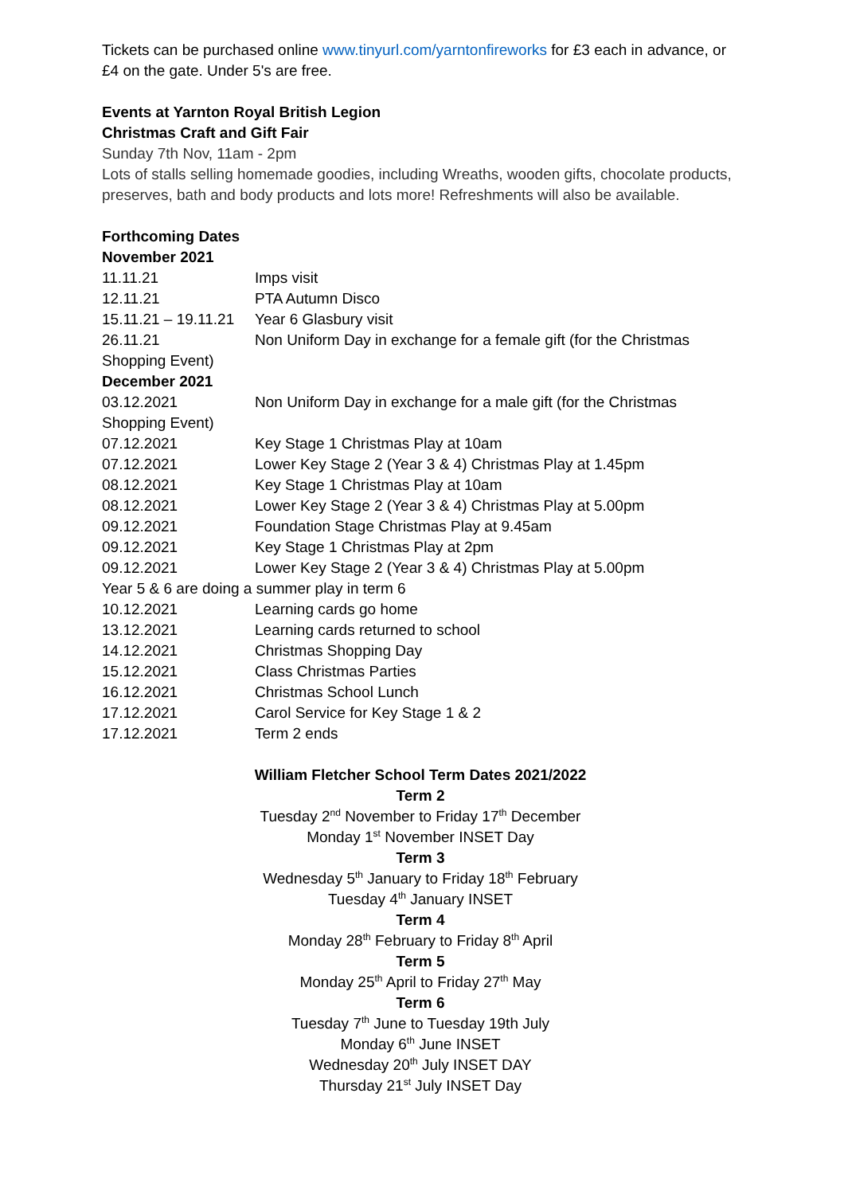Tickets can be purchased online www.tinyurl.com/yarntonfireworks for £3 each in advance, or £4 on the gate. Under 5's are free.
Events at Yarnton Royal British Legion
Christmas Craft and Gift Fair
Sunday 7th Nov, 11am - 2pm
Lots of stalls selling homemade goodies, including Wreaths, wooden gifts, chocolate products, preserves, bath and body products and lots more! Refreshments will also be available.
Forthcoming Dates
| November 2021 | |
| 11.11.21 | Imps visit |
| 12.11.21 | PTA Autumn Disco |
| 15.11.21 – 19.11.21 | Year 6 Glasbury visit |
| 26.11.21 | Non Uniform Day in exchange for a female gift (for the Christmas |
| Shopping Event) | |
| December 2021 | |
| 03.12.2021 | Non Uniform Day in exchange for a male gift (for the Christmas |
| Shopping Event) | |
| 07.12.2021 | Key Stage 1 Christmas Play at 10am |
| 07.12.2021 | Lower Key Stage 2 (Year 3 & 4) Christmas Play at 1.45pm |
| 08.12.2021 | Key Stage 1 Christmas Play at 10am |
| 08.12.2021 | Lower Key Stage 2 (Year 3 & 4) Christmas Play at 5.00pm |
| 09.12.2021 | Foundation Stage Christmas Play at 9.45am |
| 09.12.2021 | Key Stage 1 Christmas Play at 2pm |
| 09.12.2021 | Lower Key Stage 2 (Year 3 & 4) Christmas Play at 5.00pm |
| Year 5 & 6 are doing a summer play in term 6 | |
| 10.12.2021 | Learning cards go home |
| 13.12.2021 | Learning cards returned to school |
| 14.12.2021 | Christmas Shopping Day |
| 15.12.2021 | Class Christmas Parties |
| 16.12.2021 | Christmas School Lunch |
| 17.12.2021 | Carol Service for Key Stage 1 & 2 |
| 17.12.2021 | Term 2 ends |
William Fletcher School Term Dates 2021/2022
Term 2
Tuesday 2<sup>nd</sup> November to Friday 17<sup>th</sup> December
Monday 1<sup>st</sup> November INSET Day
Term 3
Wednesday 5<sup>th</sup> January to Friday 18<sup>th</sup> February
Tuesday 4<sup>th</sup> January INSET
Term 4
Monday 28<sup>th</sup> February to Friday 8<sup>th</sup> April
Term 5
Monday 25<sup>th</sup> April to Friday 27<sup>th</sup> May
Term 6
Tuesday 7<sup>th</sup> June to Tuesday 19th July
Monday 6<sup>th</sup> June INSET
Wednesday 20<sup>th</sup> July INSET DAY
Thursday 21<sup>st</sup> July INSET Day